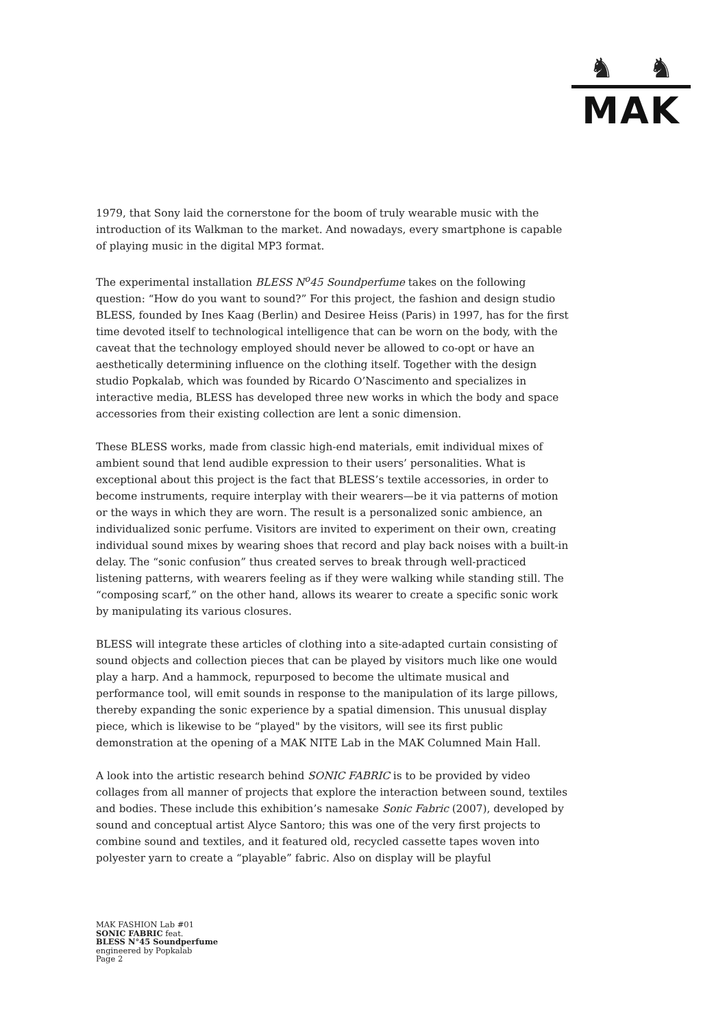♞ ♞
MAK
1979, that Sony laid the cornerstone for the boom of truly wearable music with the introduction of its Walkman to the market. And nowadays, every smartphone is capable of playing music in the digital MP3 format.
The experimental installation BLESS N<sup>o</sup>45 Soundperfume takes on the following question: “How do you want to sound?” For this project, the fashion and design studio BLESS, founded by Ines Kaag (Berlin) and Desiree Heiss (Paris) in 1997, has for the first time devoted itself to technological intelligence that can be worn on the body, with the caveat that the technology employed should never be allowed to co-opt or have an aesthetically determining influence on the clothing itself. Together with the design studio Popkalab, which was founded by Ricardo O’Nascimento and specializes in interactive media, BLESS has developed three new works in which the body and space accessories from their existing collection are lent a sonic dimension.
These BLESS works, made from classic high-end materials, emit individual mixes of ambient sound that lend audible expression to their users’ personalities. What is exceptional about this project is the fact that BLESS’s textile accessories, in order to become instruments, require interplay with their wearers—be it via patterns of motion or the ways in which they are worn. The result is a personalized sonic ambience, an individualized sonic perfume. Visitors are invited to experiment on their own, creating individual sound mixes by wearing shoes that record and play back noises with a built-in delay. The “sonic confusion” thus created serves to break through well-practiced listening patterns, with wearers feeling as if they were walking while standing still. The “composing scarf,” on the other hand, allows its wearer to create a specific sonic work by manipulating its various closures.
BLESS will integrate these articles of clothing into a site-adapted curtain consisting of sound objects and collection pieces that can be played by visitors much like one would play a harp. And a hammock, repurposed to become the ultimate musical and performance tool, will emit sounds in response to the manipulation of its large pillows, thereby expanding the sonic experience by a spatial dimension. This unusual display piece, which is likewise to be “played" by the visitors, will see its first public demonstration at the opening of a MAK NITE Lab in the MAK Columned Main Hall.
A look into the artistic research behind SONIC FABRIC is to be provided by video collages from all manner of projects that explore the interaction between sound, textiles and bodies. These include this exhibition’s namesake Sonic Fabric (2007), developed by sound and conceptual artist Alyce Santoro; this was one of the very first projects to combine sound and textiles, and it featured old, recycled cassette tapes woven into polyester yarn to create a “playable” fabric. Also on display will be playful
MAK FASHION Lab #01
SONIC FABRIC feat.
BLESS N°45 Soundperfume
engineered by Popkalab
Page 2